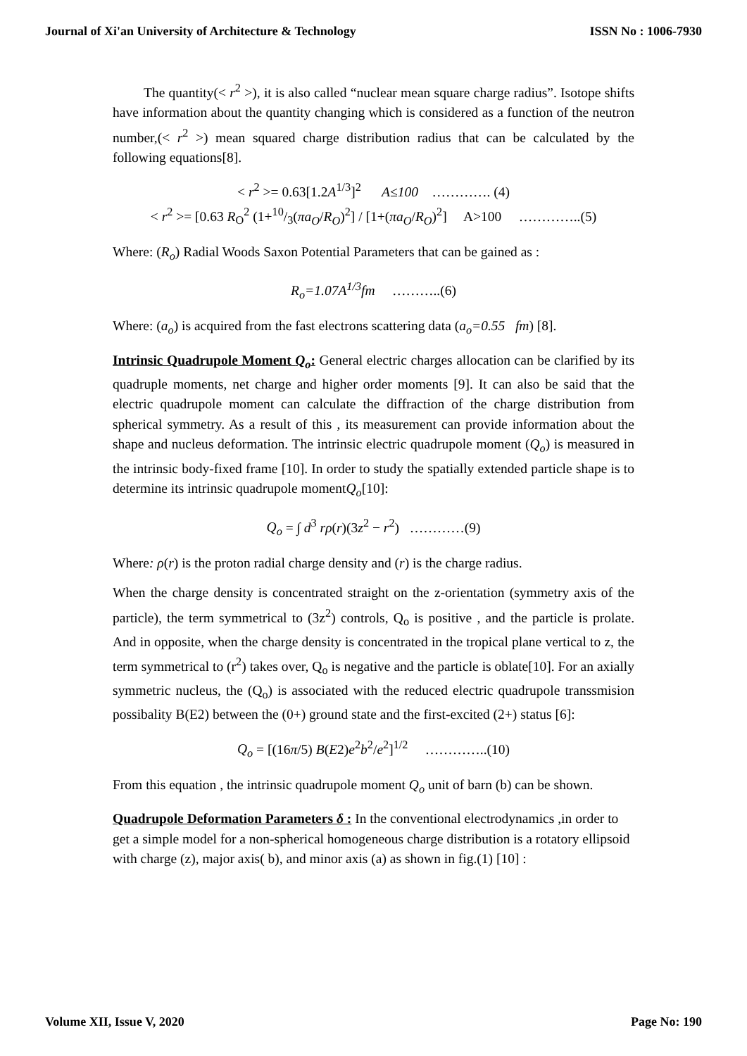Journal of Xi'an University of Architecture & Technology ISSN No : 1006-7930
The quantity(< r<sup>2</sup> >), it is also called “nuclear mean square charge radius”. Isotope shifts have information about the quantity changing which is considered as a function of the neutron number,(< r<sup>2</sup> >) mean squared charge distribution radius that can be calculated by the following equations[8].
< r<sup>2</sup> >= 0.63[1.2A<sup>1/3</sup>]<sup>2</sup> A≤100 …………. (4)
< r<sup>2</sup> >= [0.63 R<sub>O</sub><sup>2</sup> (1+10/3(πa<sub>O</sub>/R<sub>O</sub>)<sup>2</sup>] / [1+(πa<sub>O</sub>/R<sub>O</sub>)<sup>2</sup>] A>100 …………..(5)
Where: (R<sub>o</sub>) Radial Woods Saxon Potential Parameters that can be gained as :
R<sub>o</sub>=1.07A<sup>1/3</sup>fm ………..(6)
Where: (a<sub>o</sub>) is acquired from the fast electrons scattering data (a<sub>o</sub>=0.55 fm) [8].
Intrinsic Quadrupole Moment Q<sub>o</sub>: General electric charges allocation can be clarified by its quadruple moments, net charge and higher order moments [9]. It can also be said that the electric quadrupole moment can calculate the diffraction of the charge distribution from spherical symmetry. As a result of this , its measurement can provide information about the shape and nucleus deformation. The intrinsic electric quadrupole moment (Q<sub>o</sub>) is measured in the intrinsic body-fixed frame [10]. In order to study the spatially extended particle shape is to determine its intrinsic quadrupole momentQ<sub>o</sub>[10]:
Q<sub>o</sub> = ∫ d<sup>3</sup> rρ(r)(3z<sup>2</sup> − r<sup>2</sup>) …………(9)
Where: ρ(r) is the proton radial charge density and (r) is the charge radius.
When the charge density is concentrated straight on the z-orientation (symmetry axis of the particle), the term symmetrical to (3z<sup>2</sup>) controls, Q<sub>o</sub> is positive , and the particle is prolate. And in opposite, when the charge density is concentrated in the tropical plane vertical to z, the term symmetrical to (r<sup>2</sup>) takes over, Q<sub>o</sub> is negative and the particle is oblate[10]. For an axially symmetric nucleus, the (Q<sub>o</sub>) is associated with the reduced electric quadrupole transsmision possibality B(E2) between the (0+) ground state and the first-excited (2+) status [6]:
Q<sub>o</sub> = [(16π/5) B(E2)e<sup>2</sup>b<sup>2</sup>/e<sup>2</sup>]<sup>1/2</sup> …………..(10)
From this equation , the intrinsic quadrupole moment Q<sub>o</sub> unit of barn (b) can be shown.
Quadrupole Deformation Parameters δ : In the conventional electrodynamics ,in order to get a simple model for a non-spherical homogeneous charge distribution is a rotatory ellipsoid with charge (z), major axis( b), and minor axis (a) as shown in fig.(1) [10] :
Volume XII, Issue V, 2020 Page No: 190